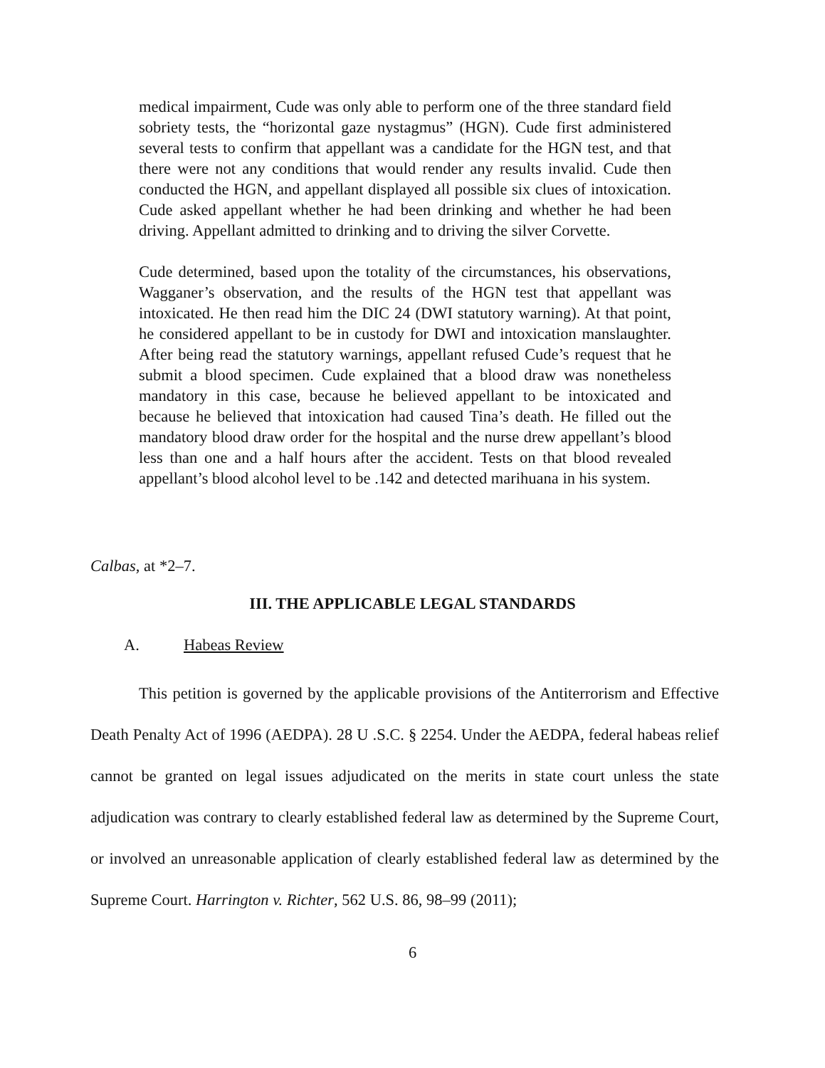medical impairment, Cude was only able to perform one of the three standard field sobriety tests, the “horizontal gaze nystagmus” (HGN). Cude first administered several tests to confirm that appellant was a candidate for the HGN test, and that there were not any conditions that would render any results invalid. Cude then conducted the HGN, and appellant displayed all possible six clues of intoxication. Cude asked appellant whether he had been drinking and whether he had been driving. Appellant admitted to drinking and to driving the silver Corvette.
Cude determined, based upon the totality of the circumstances, his observations, Wagganer’s observation, and the results of the HGN test that appellant was intoxicated. He then read him the DIC 24 (DWI statutory warning). At that point, he considered appellant to be in custody for DWI and intoxication manslaughter. After being read the statutory warnings, appellant refused Cude’s request that he submit a blood specimen. Cude explained that a blood draw was nonetheless mandatory in this case, because he believed appellant to be intoxicated and because he believed that intoxication had caused Tina’s death. He filled out the mandatory blood draw order for the hospital and the nurse drew appellant’s blood less than one and a half hours after the accident. Tests on that blood revealed appellant’s blood alcohol level to be .142 and detected marihuana in his system.
Calbas, at *2–7.
III. THE APPLICABLE LEGAL STANDARDS
A. Habeas Review
This petition is governed by the applicable provisions of the Antiterrorism and Effective Death Penalty Act of 1996 (AEDPA). 28 U .S.C. § 2254. Under the AEDPA, federal habeas relief cannot be granted on legal issues adjudicated on the merits in state court unless the state adjudication was contrary to clearly established federal law as determined by the Supreme Court, or involved an unreasonable application of clearly established federal law as determined by the Supreme Court. Harrington v. Richter, 562 U.S. 86, 98–99 (2011);
6